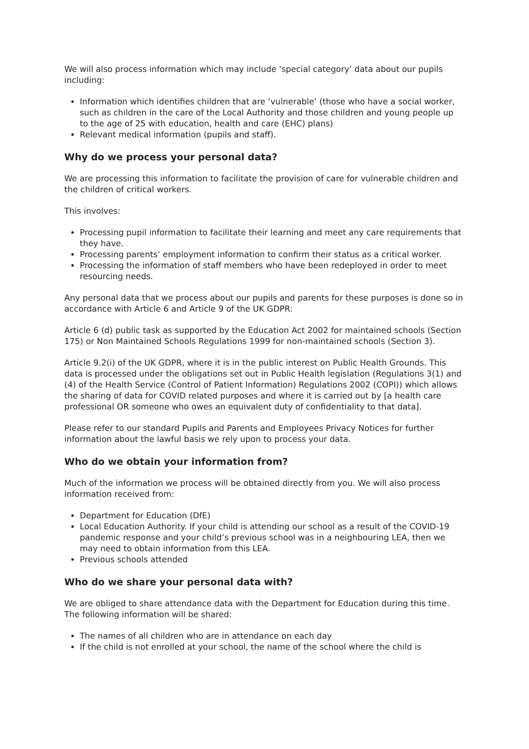We will also process information which may include ‘special category’ data about our pupils including:
Information which identifies children that are ‘vulnerable’ (those who have a social worker, such as children in the care of the Local Authority and those children and young people up to the age of 25 with education, health and care (EHC) plans)
Relevant medical information (pupils and staff).
Why do we process your personal data?
We are processing this information to facilitate the provision of care for vulnerable children and the children of critical workers.
This involves:
Processing pupil information to facilitate their learning and meet any care requirements that they have.
Processing parents’ employment information to confirm their status as a critical worker.
Processing the information of staff members who have been redeployed in order to meet resourcing needs.
Any personal data that we process about our pupils and parents for these purposes is done so in accordance with Article 6 and Article 9 of the UK GDPR:
Article 6 (d) public task as supported by the Education Act 2002 for maintained schools (Section 175) or Non Maintained Schools Regulations 1999 for non-maintained schools (Section 3).
Article 9.2(i) of the UK GDPR, where it is in the public interest on Public Health Grounds. This data is processed under the obligations set out in Public Health legislation (Regulations 3(1) and (4) of the Health Service (Control of Patient Information) Regulations 2002 (COPI)) which allows the sharing of data for COVID related purposes and where it is carried out by [a health care professional OR someone who owes an equivalent duty of confidentiality to that data].
Please refer to our standard Pupils and Parents and Employees Privacy Notices for further information about the lawful basis we rely upon to process your data.
Who do we obtain your information from?
Much of the information we process will be obtained directly from you. We will also process information received from:
Department for Education (DfE)
Local Education Authority. If your child is attending our school as a result of the COVID-19 pandemic response and your child’s previous school was in a neighbouring LEA, then we may need to obtain information from this LEA.
Previous schools attended
Who do we share your personal data with?
We are obliged to share attendance data with the Department for Education during this time. The following information will be shared:
The names of all children who are in attendance on each day
If the child is not enrolled at your school, the name of the school where the child is